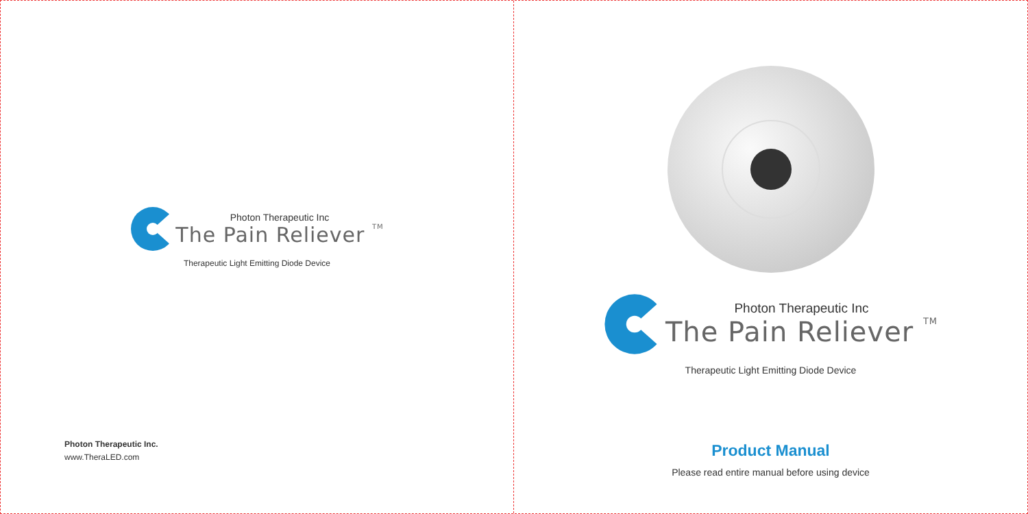Photon Therapeutic Inc
The Pain Reliever TM
Therapeutic Light Emitting Diode Device
Photon Therapeutic Inc.
www.TheraLED.com
Photon Therapeutic Inc
The Pain Reliever TM
Therapeutic Light Emitting Diode Device
Product Manual
Please read entire manual before using device